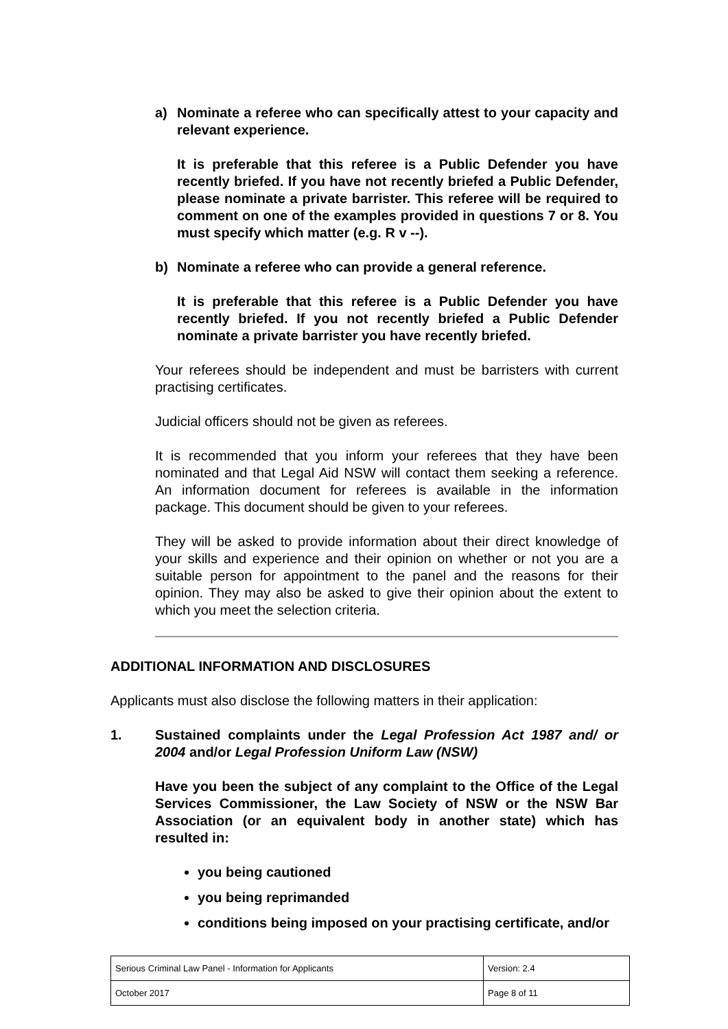a) Nominate a referee who can specifically attest to your capacity and relevant experience.
It is preferable that this referee is a Public Defender you have recently briefed. If you have not recently briefed a Public Defender, please nominate a private barrister. This referee will be required to comment on one of the examples provided in questions 7 or 8. You must specify which matter (e.g. R v --).
b) Nominate a referee who can provide a general reference.
It is preferable that this referee is a Public Defender you have recently briefed. If you not recently briefed a Public Defender nominate a private barrister you have recently briefed.
Your referees should be independent and must be barristers with current practising certificates.
Judicial officers should not be given as referees.
It is recommended that you inform your referees that they have been nominated and that Legal Aid NSW will contact them seeking a reference. An information document for referees is available in the information package. This document should be given to your referees.
They will be asked to provide information about their direct knowledge of your skills and experience and their opinion on whether or not you are a suitable person for appointment to the panel and the reasons for their opinion. They may also be asked to give their opinion about the extent to which you meet the selection criteria.
ADDITIONAL INFORMATION AND DISCLOSURES
Applicants must also disclose the following matters in their application:
1. Sustained complaints under the Legal Profession Act 1987 and/ or 2004 and/or Legal Profession Uniform Law (NSW)
Have you been the subject of any complaint to the Office of the Legal Services Commissioner, the Law Society of NSW or the NSW Bar Association (or an equivalent body in another state) which has resulted in:
you being cautioned
you being reprimanded
conditions being imposed on your practising certificate, and/or
| Serious Criminal Law Panel - Information for Applicants | Version: 2.4 |
| October 2017 | Page 8 of 11 |